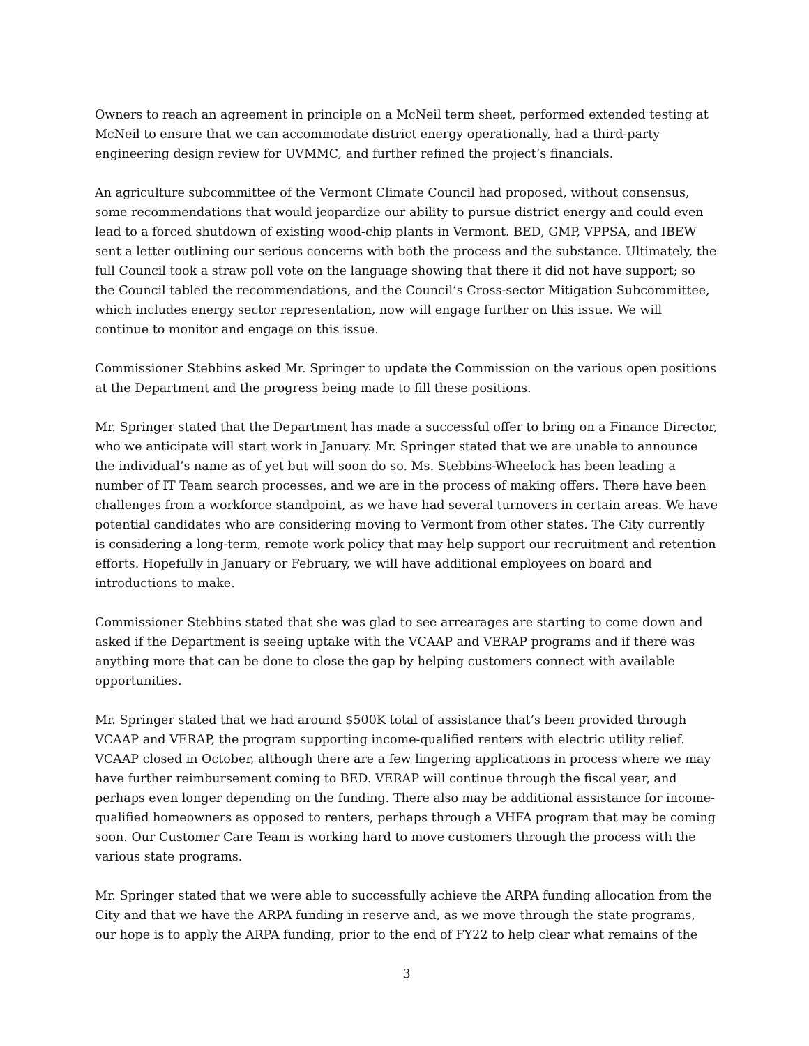Owners to reach an agreement in principle on a McNeil term sheet, performed extended testing at McNeil to ensure that we can accommodate district energy operationally, had a third-party engineering design review for UVMMC, and further refined the project’s financials.
An agriculture subcommittee of the Vermont Climate Council had proposed, without consensus, some recommendations that would jeopardize our ability to pursue district energy and could even lead to a forced shutdown of existing wood-chip plants in Vermont. BED, GMP, VPPSA, and IBEW sent a letter outlining our serious concerns with both the process and the substance. Ultimately, the full Council took a straw poll vote on the language showing that there it did not have support; so the Council tabled the recommendations, and the Council’s Cross-sector Mitigation Subcommittee, which includes energy sector representation, now will engage further on this issue. We will continue to monitor and engage on this issue.
Commissioner Stebbins asked Mr. Springer to update the Commission on the various open positions at the Department and the progress being made to fill these positions.
Mr. Springer stated that the Department has made a successful offer to bring on a Finance Director, who we anticipate will start work in January. Mr. Springer stated that we are unable to announce the individual’s name as of yet but will soon do so. Ms. Stebbins-Wheelock has been leading a number of IT Team search processes, and we are in the process of making offers. There have been challenges from a workforce standpoint, as we have had several turnovers in certain areas. We have potential candidates who are considering moving to Vermont from other states. The City currently is considering a long-term, remote work policy that may help support our recruitment and retention efforts. Hopefully in January or February, we will have additional employees on board and introductions to make.
Commissioner Stebbins stated that she was glad to see arrearages are starting to come down and asked if the Department is seeing uptake with the VCAAP and VERAP programs and if there was anything more that can be done to close the gap by helping customers connect with available opportunities.
Mr. Springer stated that we had around $500K total of assistance that’s been provided through VCAAP and VERAP, the program supporting income-qualified renters with electric utility relief. VCAAP closed in October, although there are a few lingering applications in process where we may have further reimbursement coming to BED. VERAP will continue through the fiscal year, and perhaps even longer depending on the funding. There also may be additional assistance for income-qualified homeowners as opposed to renters, perhaps through a VHFA program that may be coming soon. Our Customer Care Team is working hard to move customers through the process with the various state programs.
Mr. Springer stated that we were able to successfully achieve the ARPA funding allocation from the City and that we have the ARPA funding in reserve and, as we move through the state programs, our hope is to apply the ARPA funding, prior to the end of FY22 to help clear what remains of the
3